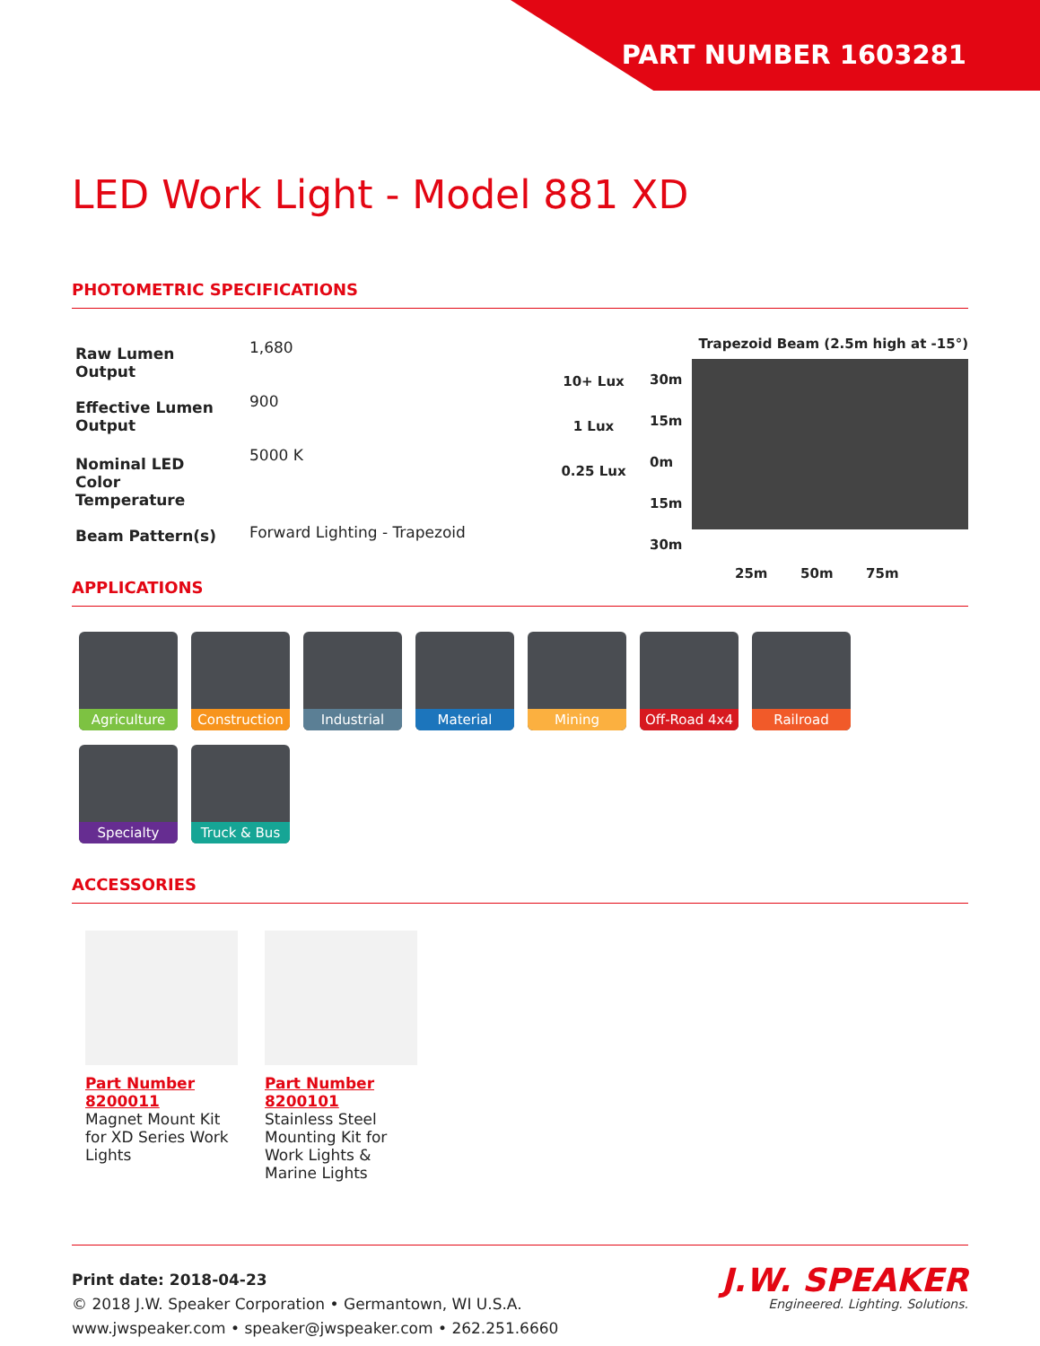PART NUMBER 1603281
LED Work Light - Model 881 XD
PHOTOMETRIC SPECIFICATIONS
| Raw Lumen Output | 1,680 |
| Effective Lumen Output | 900 |
| Nominal LED Color Temperature | 5000 K |
| Beam Pattern(s) | Forward Lighting - Trapezoid |
Trapezoid Beam (2.5m high at -15°)
10+ Lux
1 Lux
0.25 Lux
30m
15m
0m
15m
30m
25m 50m 75m
APPLICATIONS
Agriculture
Construction
Industrial
Material
Mining
Off-Road 4x4
Railroad
Specialty
Truck & Bus
ACCESSORIES
Part Number 8200011
Magnet Mount Kit for XD Series Work Lights
Part Number 8200101
Stainless Steel Mounting Kit for Work Lights & Marine Lights
Print date: 2018-04-23
© 2018 J.W. Speaker Corporation • Germantown, WI U.S.A.
www.jwspeaker.com • speaker@jwspeaker.com • 262.251.6660
J.W. SPEAKER
Engineered. Lighting. Solutions.